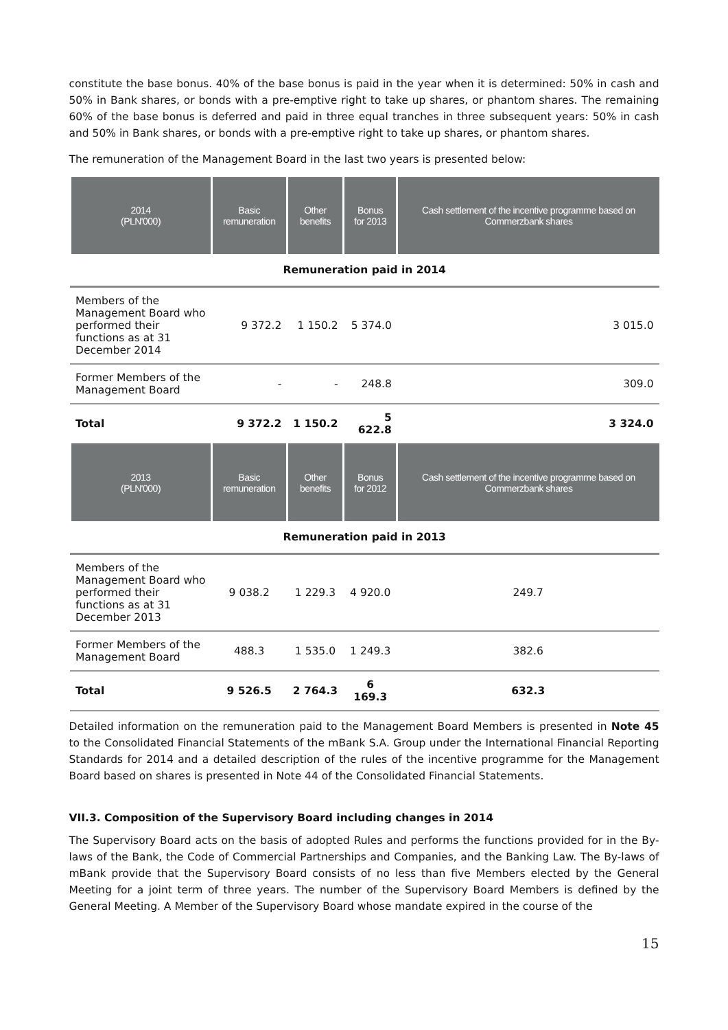constitute the base bonus. 40% of the base bonus is paid in the year when it is determined: 50% in cash and 50% in Bank shares, or bonds with a pre-emptive right to take up shares, or phantom shares. The remaining 60% of the base bonus is deferred and paid in three equal tranches in three subsequent years: 50% in cash and 50% in Bank shares, or bonds with a pre-emptive right to take up shares, or phantom shares.
The remuneration of the Management Board in the last two years is presented below:
| 2014 (PLN'000) | Basic remuneration | Other benefits | Bonus for 2013 | Cash settlement of the incentive programme based on Commerzbank shares |
| --- | --- | --- | --- | --- |
| Remuneration paid in 2014 | | | | |
| Members of the Management Board who performed their functions as at 31 December 2014 | 9 372.2 | 1 150.2 | 5 374.0 | 3 015.0 |
| Former Members of the Management Board | - | - | 248.8 | 309.0 |
| Total | 9 372.2 | 1 150.2 | 5 622.8 | 3 324.0 |
| 2013 (PLN'000) | Basic remuneration | Other benefits | Bonus for 2012 | Cash settlement of the incentive programme based on Commerzbank shares |
| Remuneration paid in 2013 | | | | |
| Members of the Management Board who performed their functions as at 31 December 2013 | 9 038.2 | 1 229.3 | 4 920.0 | 249.7 |
| Former Members of the Management Board | 488.3 | 1 535.0 | 1 249.3 | 382.6 |
| Total | 9 526.5 | 2 764.3 | 6 169.3 | 632.3 |
Detailed information on the remuneration paid to the Management Board Members is presented in Note 45 to the Consolidated Financial Statements of the mBank S.A. Group under the International Financial Reporting Standards for 2014 and a detailed description of the rules of the incentive programme for the Management Board based on shares is presented in Note 44 of the Consolidated Financial Statements.
VII.3. Composition of the Supervisory Board including changes in 2014
The Supervisory Board acts on the basis of adopted Rules and performs the functions provided for in the By-laws of the Bank, the Code of Commercial Partnerships and Companies, and the Banking Law. The By-laws of mBank provide that the Supervisory Board consists of no less than five Members elected by the General Meeting for a joint term of three years. The number of the Supervisory Board Members is defined by the General Meeting. A Member of the Supervisory Board whose mandate expired in the course of the
15